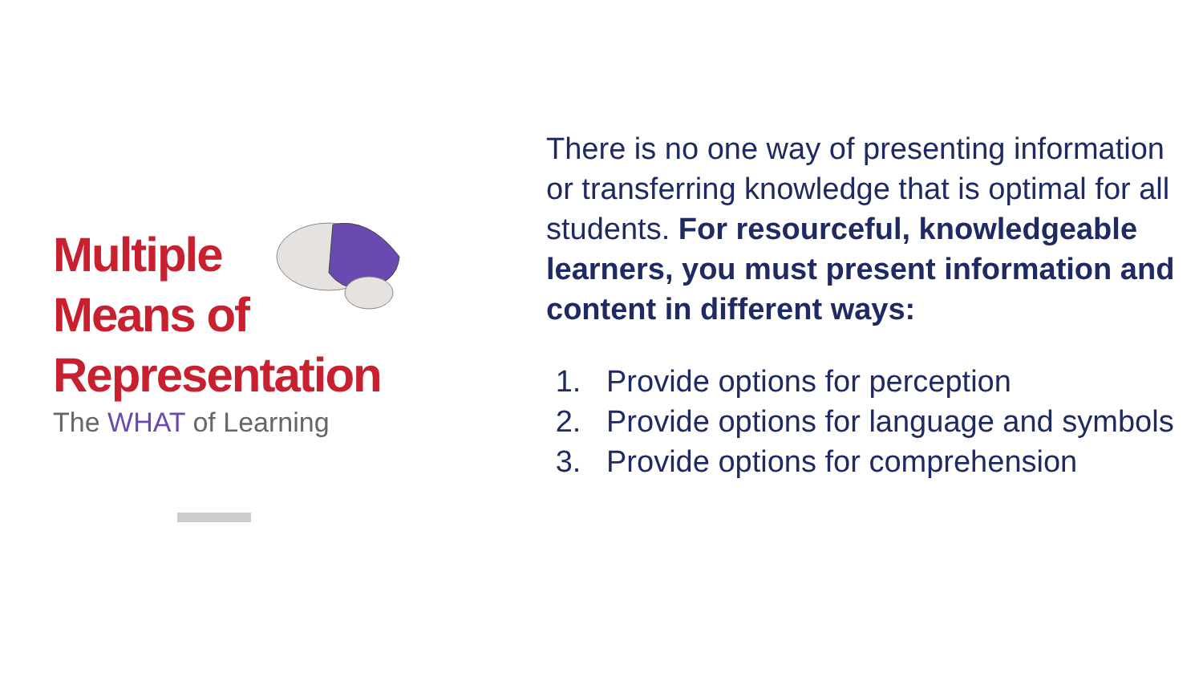Multiple
Means of
Representation
The WHAT of Learning
There is no one way of presenting information or transferring knowledge that is optimal for all students. For resourceful, knowledgeable learners, you must present information and content in different ways:
1. Provide options for perception
2. Provide options for language and symbols
3. Provide options for comprehension